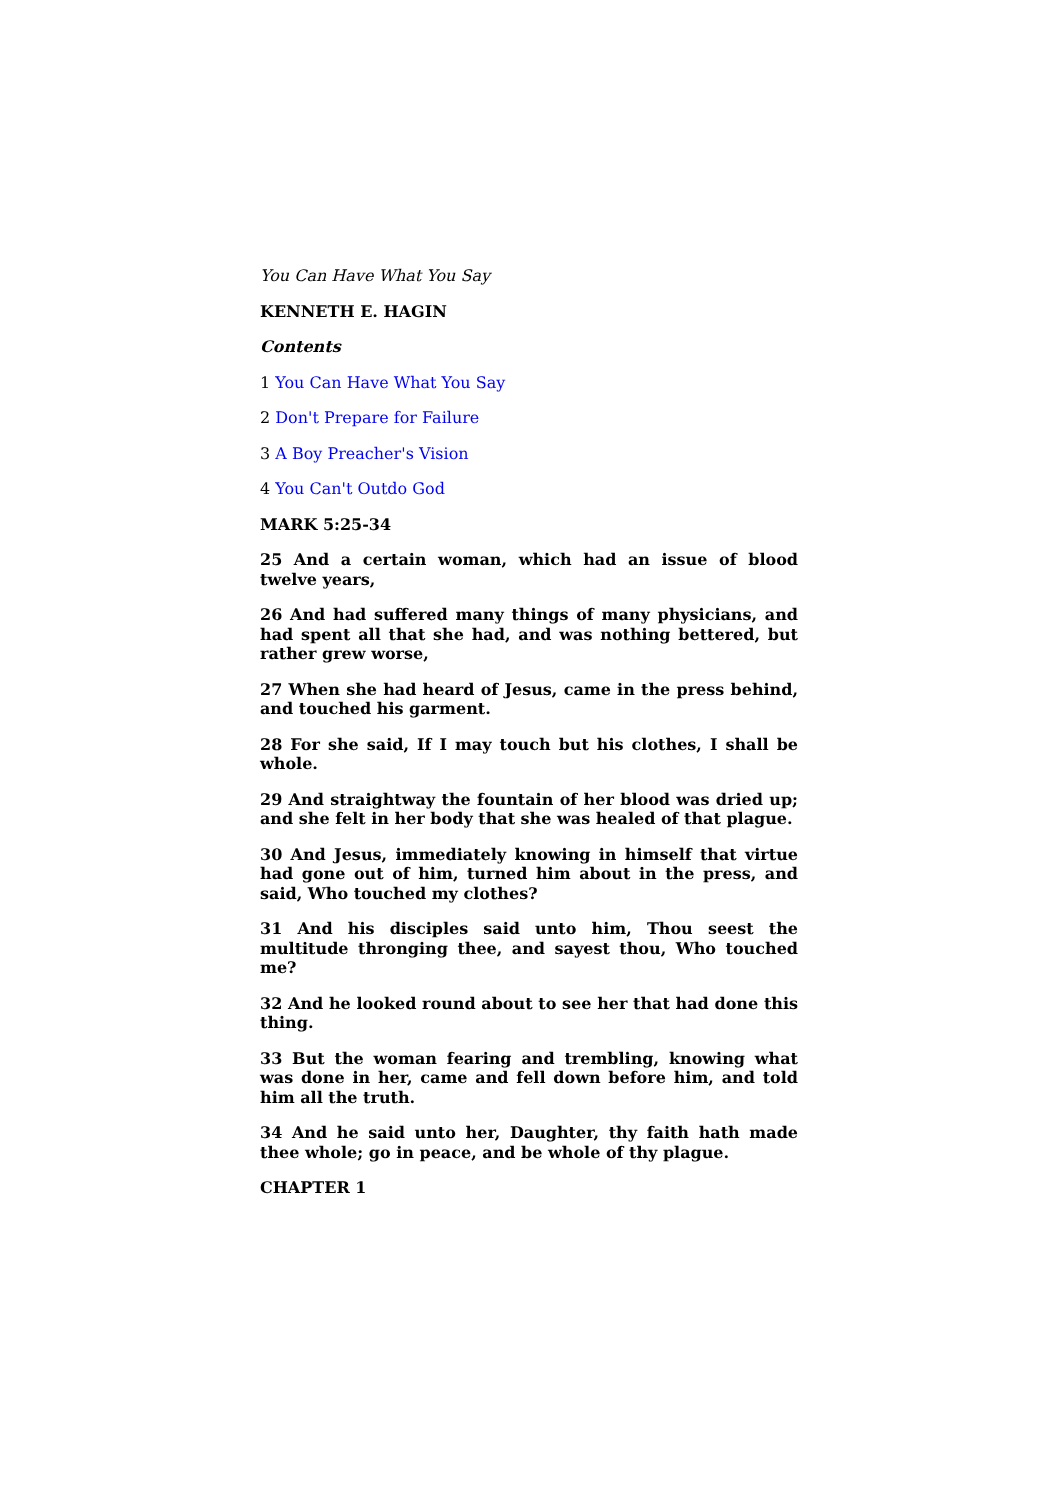You Can Have What You Say
KENNETH E. HAGIN
Contents
1 You Can Have What You Say
2 Don't Prepare for Failure
3 A Boy Preacher's Vision
4 You Can't Outdo God
MARK 5:25-34
25 And a certain woman, which had an issue of blood twelve years,
26 And had suffered many things of many physicians, and had spent all that she had, and was nothing bettered, but rather grew worse,
27 When she had heard of Jesus, came in the press behind, and touched his garment.
28 For she said, If I may touch but his clothes, I shall be whole.
29 And straightway the fountain of her blood was dried up; and she felt in her body that she was healed of that plague.
30 And Jesus, immediately knowing in himself that virtue had gone out of him, turned him about in the press, and said, Who touched my clothes?
31 And his disciples said unto him, Thou seest the multitude thronging thee, and sayest thou, Who touched me?
32 And he looked round about to see her that had done this thing.
33 But the woman fearing and trembling, knowing what was done in her, came and fell down before him, and told him all the truth.
34 And he said unto her, Daughter, thy faith hath made thee whole; go in peace, and be whole of thy plague.
CHAPTER 1